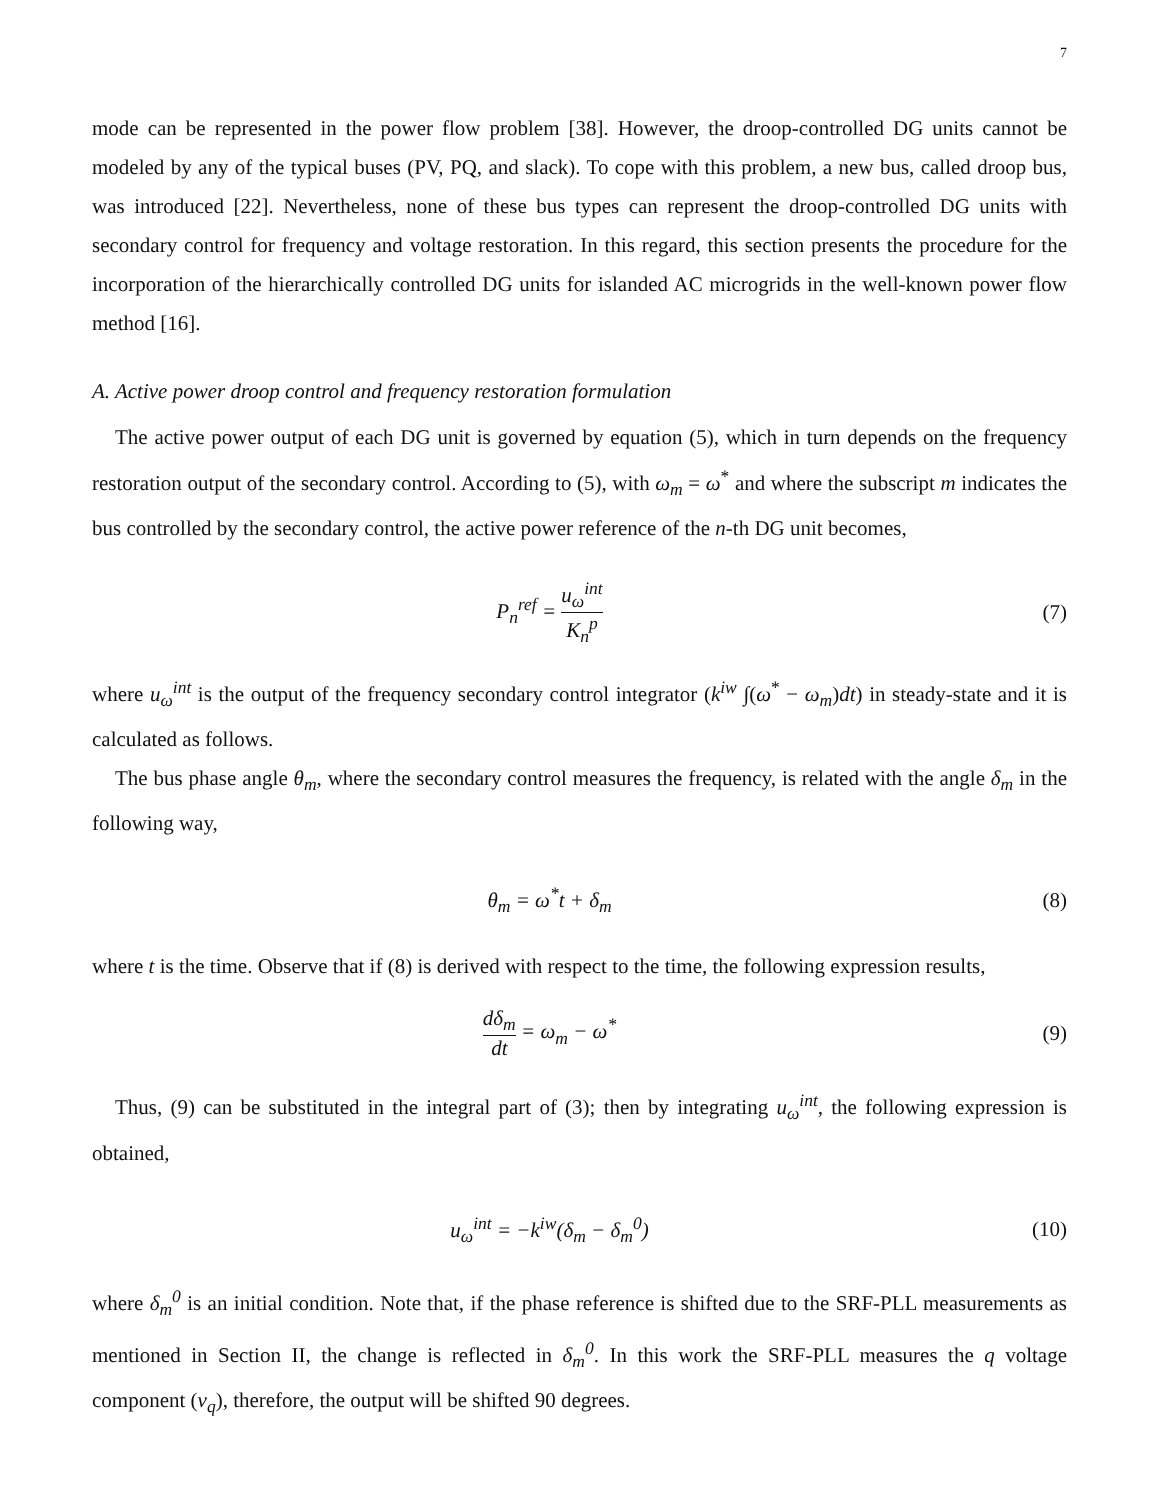7
mode can be represented in the power flow problem [38]. However, the droop-controlled DG units cannot be modeled by any of the typical buses (PV, PQ, and slack). To cope with this problem, a new bus, called droop bus, was introduced [22]. Nevertheless, none of these bus types can represent the droop-controlled DG units with secondary control for frequency and voltage restoration. In this regard, this section presents the procedure for the incorporation of the hierarchically controlled DG units for islanded AC microgrids in the well-known power flow method [16].
A. Active power droop control and frequency restoration formulation
The active power output of each DG unit is governed by equation (5), which in turn depends on the frequency restoration output of the secondary control. According to (5), with ω<sub>m</sub> = ω<sup>*</sup> and where the subscript m indicates the bus controlled by the secondary control, the active power reference of the n-th DG unit becomes,
P<sub>n</sub><sup>ref</sup> = u<sub>ω</sub><sup>int</sup> K<sub>n</sub><sup>p</sup> (7)
where u<sub>ω</sub><sup>int</sup> is the output of the frequency secondary control integrator (k<sup>iw</sup> ∫(ω<sup>*</sup> − ω<sub>m</sub>)dt) in steady-state and it is calculated as follows.
The bus phase angle θ<sub>m</sub>, where the secondary control measures the frequency, is related with the angle δ<sub>m</sub> in the following way,
θ<sub>m</sub> = ω<sup>*</sup>t + δ<sub>m</sub> (8)
where t is the time. Observe that if (8) is derived with respect to the time, the following expression results,
dδ<sub>m</sub> dt = ω<sub>m</sub> − ω<sup>*</sup> (9)
Thus, (9) can be substituted in the integral part of (3); then by integrating u<sub>ω</sub><sup>int</sup>, the following expression is obtained,
u<sub>ω</sub><sup>int</sup> = −k<sup>iw</sup>(δ<sub>m</sub> − δ<sub>m</sub><sup>0</sup>) (10)
where δ<sub>m</sub><sup>0</sup> is an initial condition. Note that, if the phase reference is shifted due to the SRF-PLL measurements as mentioned in Section II, the change is reflected in δ<sub>m</sub><sup>0</sup>. In this work the SRF-PLL measures the q voltage component (v<sub>q</sub>), therefore, the output will be shifted 90 degrees.